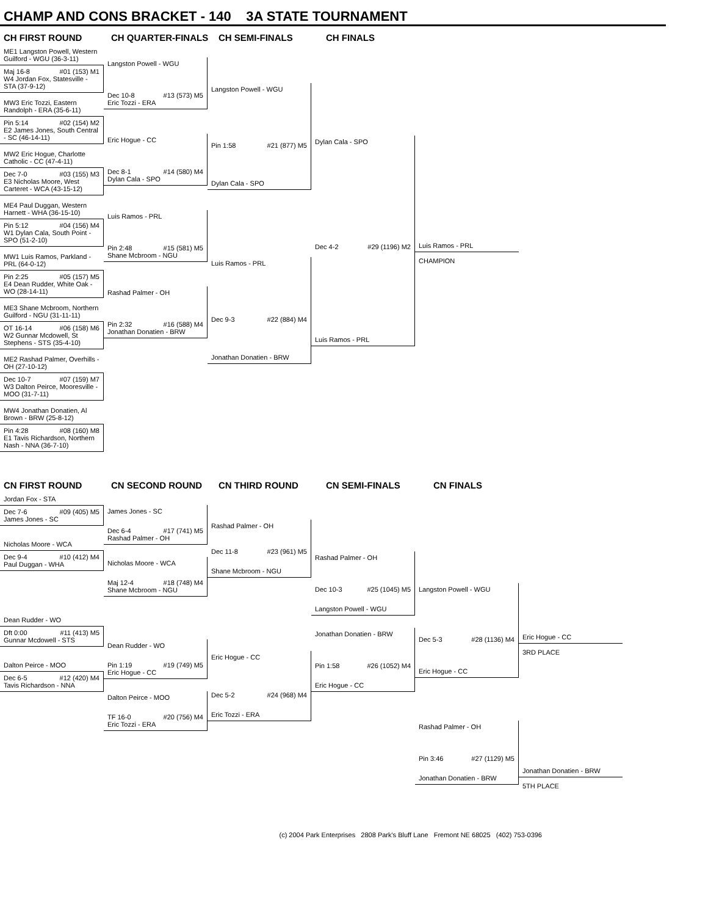CHAMP AND CONS BRACKET - 140 3A STATE TOURNAMENT
CH FIRST ROUND CH QUARTER-FINALS CH SEMI-FINALS CH FINALS
ME1 Langston Powell, Western Guilford - WGU (36-3-11)
Maj 16-8 #01 (153) M1
W4 Jordan Fox, Statesville - STA (37-9-12)
MW3 Eric Tozzi, Eastern Randolph - ERA (35-6-11)
Pin 5:14 #02 (154) M2
E2 James Jones, South Central - SC (46-14-11)
MW2 Eric Hogue, Charlotte Catholic - CC (47-4-11)
Dec 7-0 #03 (155) M3
E3 Nicholas Moore, West Carteret - WCA (43-15-12)
ME4 Paul Duggan, Western Harnett - WHA (36-15-10)
Pin 5:12 #04 (156) M4
W1 Dylan Cala, South Point - SPO (51-2-10)
MW1 Luis Ramos, Parkland - PRL (64-0-12)
Pin 2:25 #05 (157) M5
E4 Dean Rudder, White Oak - WO (28-14-11)
ME3 Shane Mcbroom, Northern Guilford - NGU (31-11-11)
OT 16-14 #06 (158) M6
W2 Gunnar Mcdowell, St Stephens - STS (35-4-10)
ME2 Rashad Palmer, Overhills - OH (27-10-12)
Dec 10-7 #07 (159) M7
W3 Dalton Peirce, Mooresville - MOO (31-7-11)
MW4 Jonathan Donatien, Al Brown - BRW (25-8-12)
Pin 4:28 #08 (160) M8
E1 Tavis Richardson, Northern Nash - NNA (36-7-10)
Langston Powell - WGU
Dec 10-8 #13 (573) M5
Eric Tozzi - ERA
Eric Hogue - CC
Dec 8-1 #14 (580) M4
Dylan Cala - SPO
Luis Ramos - PRL
Pin 2:48 #15 (581) M5
Shane Mcbroom - NGU
Rashad Palmer - OH
Pin 2:32 #16 (588) M4
Jonathan Donatien - BRW
Langston Powell - WGU
Pin 1:58 #21 (877) M5
Dylan Cala - SPO
Luis Ramos - PRL
Dec 9-3 #22 (884) M4
Jonathan Donatien - BRW
Dylan Cala - SPO
Dec 4-2 #29 (1196) M2
Luis Ramos - PRL
Luis Ramos - PRL
CHAMPION
CN FIRST ROUND CN SECOND ROUND CN THIRD ROUND CN SEMI-FINALS CN FINALS
Jordan Fox - STA
Dec 7-6 #09 (405) M5
James Jones - SC
Nicholas Moore - WCA
Dec 9-4 #10 (412) M4
Paul Duggan - WHA
Dean Rudder - WO
Dft 0:00 #11 (413) M5
Gunnar Mcdowell - STS
Dalton Peirce - MOO
Dec 6-5 #12 (420) M4
Tavis Richardson - NNA
James Jones - SC
Dec 6-4 #17 (741) M5
Rashad Palmer - OH
Nicholas Moore - WCA
Maj 12-4 #18 (748) M4
Shane Mcbroom - NGU
Dean Rudder - WO
Pin 1:19 #19 (749) M5
Eric Hogue - CC
Dalton Peirce - MOO
TF 16-0 #20 (756) M4
Eric Tozzi - ERA
Rashad Palmer - OH
Dec 11-8 #23 (961) M5
Shane Mcbroom - NGU
Eric Hogue - CC
Dec 5-2 #24 (968) M4
Eric Tozzi - ERA
Rashad Palmer - OH
Dec 10-3 #25 (1045) M5
Langston Powell - WGU
Jonathan Donatien - BRW
Pin 1:58 #26 (1052) M4
Eric Hogue - CC
Langston Powell - WGU
Dec 5-3 #28 (1136) M4
Eric Hogue - CC
Rashad Palmer - OH
Pin 3:46 #27 (1129) M5
Jonathan Donatien - BRW
Eric Hogue - CC
3RD PLACE
Jonathan Donatien - BRW
5TH PLACE
(c) 2004 Park Enterprises 2808 Park's Bluff Lane Fremont NE 68025 (402) 753-0396